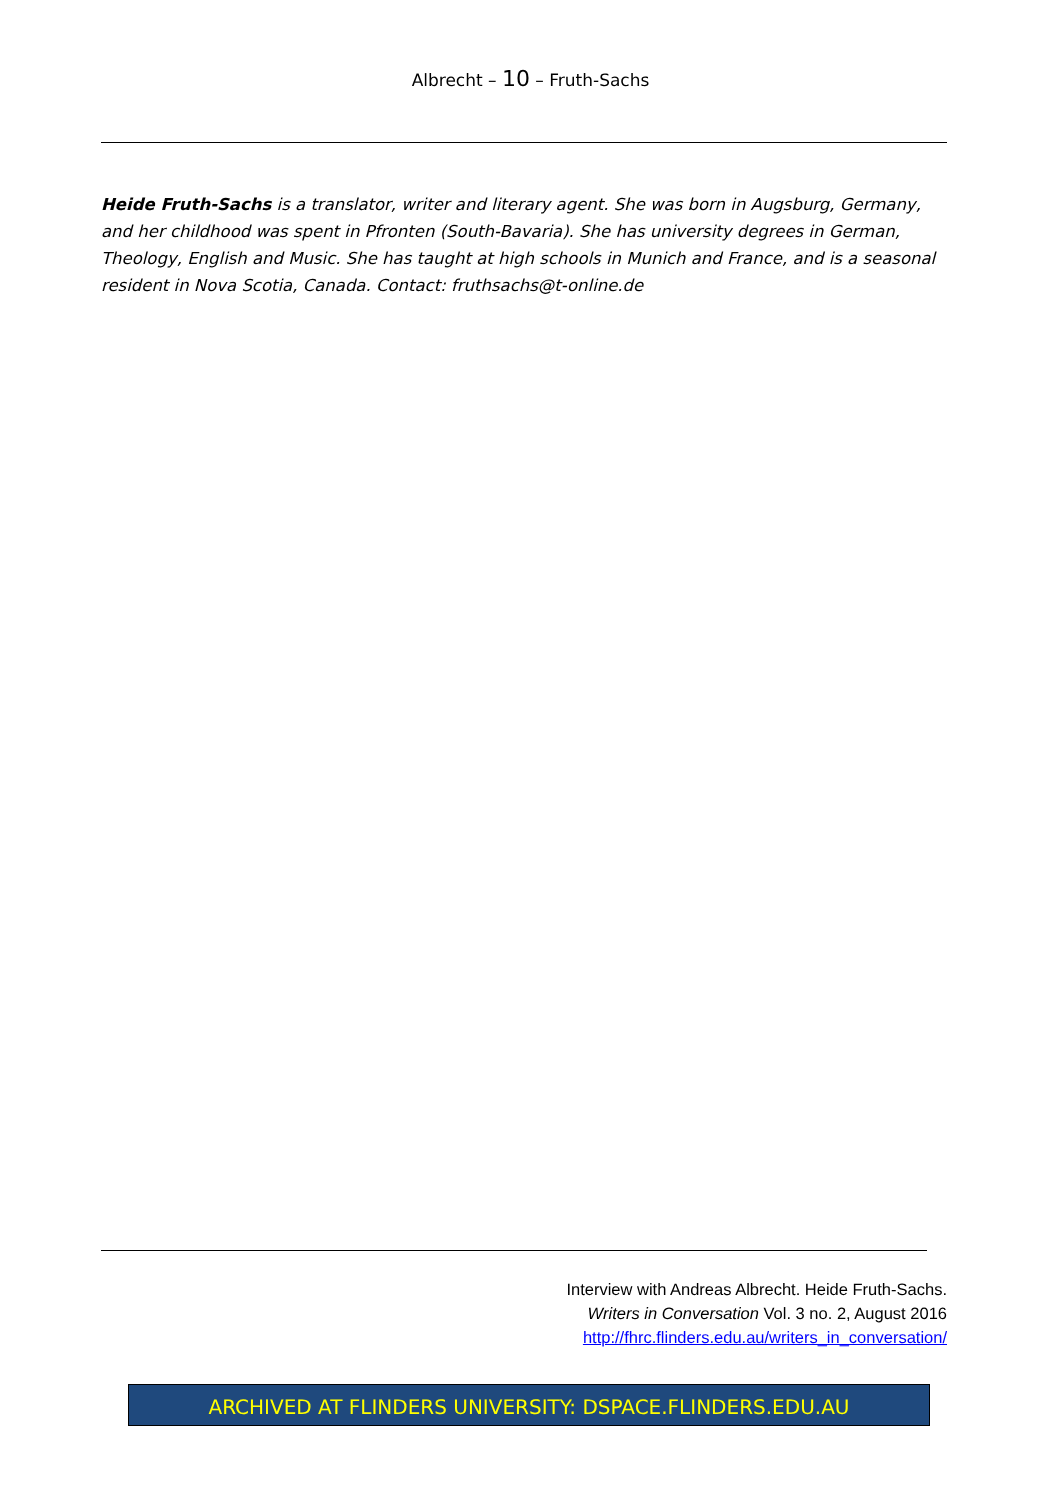Albrecht – 10 – Fruth-Sachs
Heide Fruth-Sachs is a translator, writer and literary agent. She was born in Augsburg, Germany, and her childhood was spent in Pfronten (South-Bavaria). She has university degrees in German, Theology, English and Music. She has taught at high schools in Munich and France, and is a seasonal resident in Nova Scotia, Canada. Contact: fruthsachs@t-online.de
Interview with Andreas Albrecht. Heide Fruth-Sachs.
Writers in Conversation Vol. 3 no. 2, August 2016
http://fhrc.flinders.edu.au/writers_in_conversation/
ARCHIVED AT FLINDERS UNIVERSITY: DSPACE.FLINDERS.EDU.AU